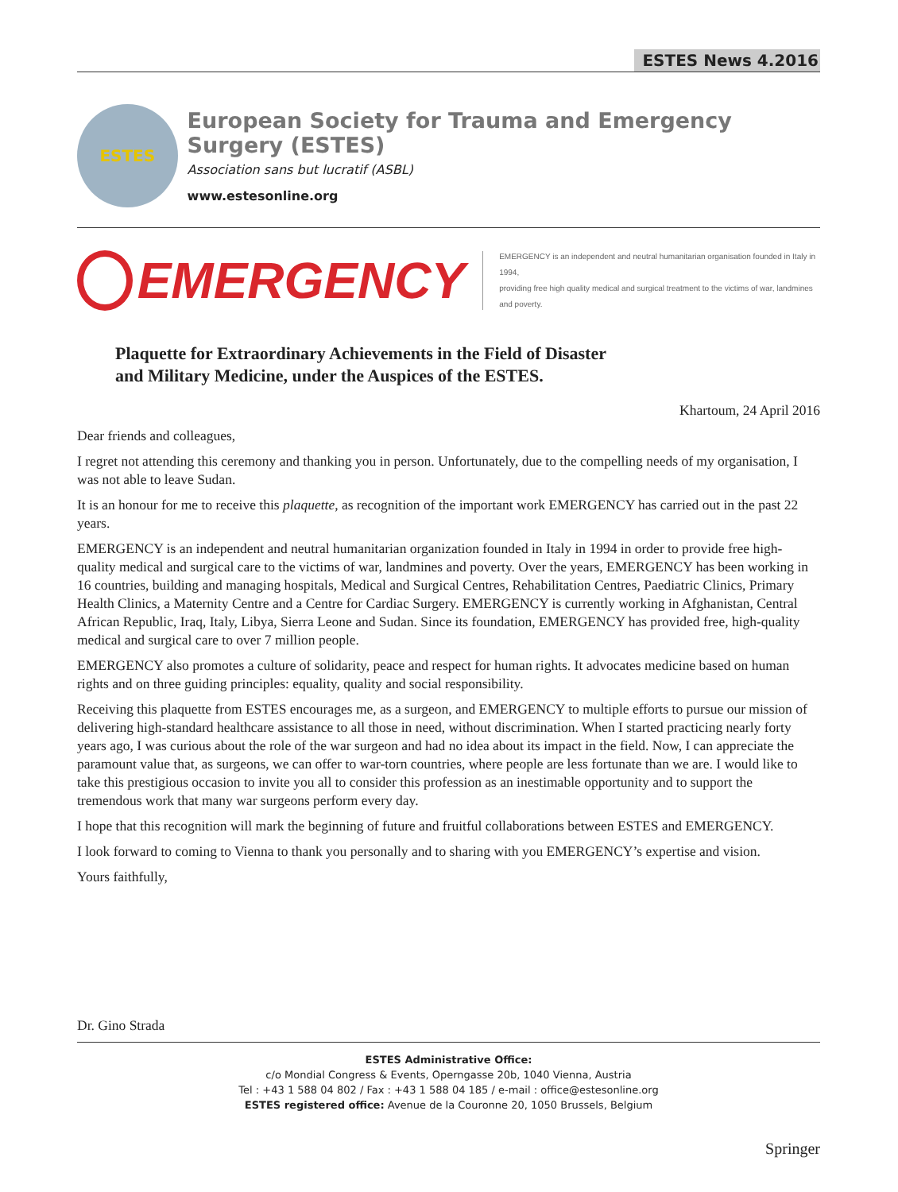ESTES News 4.2016
ESTES
European Society for Trauma and Emergency Surgery (ESTES)
Association sans but lucratif (ASBL)
www.estesonline.org
EMERGENCY
EMERGENCY is an independent and neutral humanitarian organisation founded in Italy in 1994,
providing free high quality medical and surgical treatment to the victims of war, landmines and poverty.
Plaquette for Extraordinary Achievements in the Field of Disaster
and Military Medicine, under the Auspices of the ESTES.
Khartoum, 24 April 2016
Dear friends and colleagues,
I regret not attending this ceremony and thanking you in person. Unfortunately, due to the compelling needs of my organisation, I was not able to leave Sudan.
It is an honour for me to receive this plaquette, as recognition of the important work EMERGENCY has carried out in the past 22 years.
EMERGENCY is an independent and neutral humanitarian organization founded in Italy in 1994 in order to provide free high-quality medical and surgical care to the victims of war, landmines and poverty. Over the years, EMERGENCY has been working in 16 countries, building and managing hospitals, Medical and Surgical Centres, Rehabilitation Centres, Paediatric Clinics, Primary Health Clinics, a Maternity Centre and a Centre for Cardiac Surgery. EMERGENCY is currently working in Afghanistan, Central African Republic, Iraq, Italy, Libya, Sierra Leone and Sudan. Since its foundation, EMERGENCY has provided free, high-quality medical and surgical care to over 7 million people.
EMERGENCY also promotes a culture of solidarity, peace and respect for human rights. It advocates medicine based on human rights and on three guiding principles: equality, quality and social responsibility.
Receiving this plaquette from ESTES encourages me, as a surgeon, and EMERGENCY to multiple efforts to pursue our mission of delivering high-standard healthcare assistance to all those in need, without discrimination. When I started practicing nearly forty years ago, I was curious about the role of the war surgeon and had no idea about its impact in the field. Now, I can appreciate the paramount value that, as surgeons, we can offer to war-torn countries, where people are less fortunate than we are. I would like to take this prestigious occasion to invite you all to consider this profession as an inestimable opportunity and to support the tremendous work that many war surgeons perform every day.
I hope that this recognition will mark the beginning of future and fruitful collaborations between ESTES and EMERGENCY.
I look forward to coming to Vienna to thank you personally and to sharing with you EMERGENCY’s expertise and vision.
Yours faithfully,
Dr. Gino Strada
ESTES Administrative Office:
c/o Mondial Congress & Events, Operngasse 20b, 1040 Vienna, Austria
Tel : +43 1 588 04 802 / Fax : +43 1 588 04 185 / e-mail : office@estesonline.org
ESTES registered office: Avenue de la Couronne 20, 1050 Brussels, Belgium
Springer